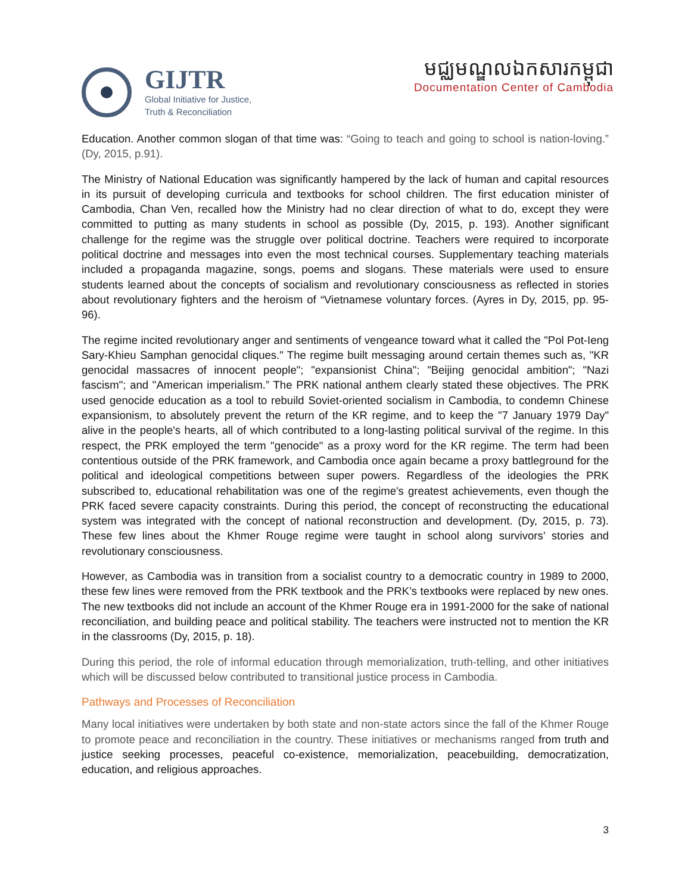GIJTR
Global Initiative for Justice,
Truth & Reconciliation
មជ្ឈមណ្ឌលឯកសារកម្ពុជា
Documentation Center of Cambodia
Education. Another common slogan of that time was: “Going to teach and going to school is nation-loving.” (Dy, 2015, p.91).
The Ministry of National Education was significantly hampered by the lack of human and capital resources in its pursuit of developing curricula and textbooks for school children. The first education minister of Cambodia, Chan Ven, recalled how the Ministry had no clear direction of what to do, except they were committed to putting as many students in school as possible (Dy, 2015, p. 193). Another significant challenge for the regime was the struggle over political doctrine. Teachers were required to incorporate political doctrine and messages into even the most technical courses. Supplementary teaching materials included a propaganda magazine, songs, poems and slogans. These materials were used to ensure students learned about the concepts of socialism and revolutionary consciousness as reflected in stories about revolutionary fighters and the heroism of “Vietnamese voluntary forces. (Ayres in Dy, 2015, pp. 95- 96).
The regime incited revolutionary anger and sentiments of vengeance toward what it called the "Pol Pot-Ieng Sary-Khieu Samphan genocidal cliques." The regime built messaging around certain themes such as, "KR genocidal massacres of innocent people"; "expansionist China"; "Beijing genocidal ambition"; "Nazi fascism"; and "American imperialism.” The PRK national anthem clearly stated these objectives. The PRK used genocide education as a tool to rebuild Soviet-oriented socialism in Cambodia, to condemn Chinese expansionism, to absolutely prevent the return of the KR regime, and to keep the "7 January 1979 Day" alive in the people's hearts, all of which contributed to a long-lasting political survival of the regime. In this respect, the PRK employed the term "genocide" as a proxy word for the KR regime. The term had been contentious outside of the PRK framework, and Cambodia once again became a proxy battleground for the political and ideological competitions between super powers. Regardless of the ideologies the PRK subscribed to, educational rehabilitation was one of the regime's greatest achievements, even though the PRK faced severe capacity constraints. During this period, the concept of reconstructing the educational system was integrated with the concept of national reconstruction and development. (Dy, 2015, p. 73). These few lines about the Khmer Rouge regime were taught in school along survivors’ stories and revolutionary consciousness.
However, as Cambodia was in transition from a socialist country to a democratic country in 1989 to 2000, these few lines were removed from the PRK textbook and the PRK’s textbooks were replaced by new ones. The new textbooks did not include an account of the Khmer Rouge era in 1991-2000 for the sake of national reconciliation, and building peace and political stability. The teachers were instructed not to mention the KR in the classrooms (Dy, 2015, p. 18).
During this period, the role of informal education through memorialization, truth-telling, and other initiatives which will be discussed below contributed to transitional justice process in Cambodia.
Pathways and Processes of Reconciliation
Many local initiatives were undertaken by both state and non-state actors since the fall of the Khmer Rouge to promote peace and reconciliation in the country. These initiatives or mechanisms ranged from truth and justice seeking processes, peaceful co-existence, memorialization, peacebuilding, democratization, education, and religious approaches.
3